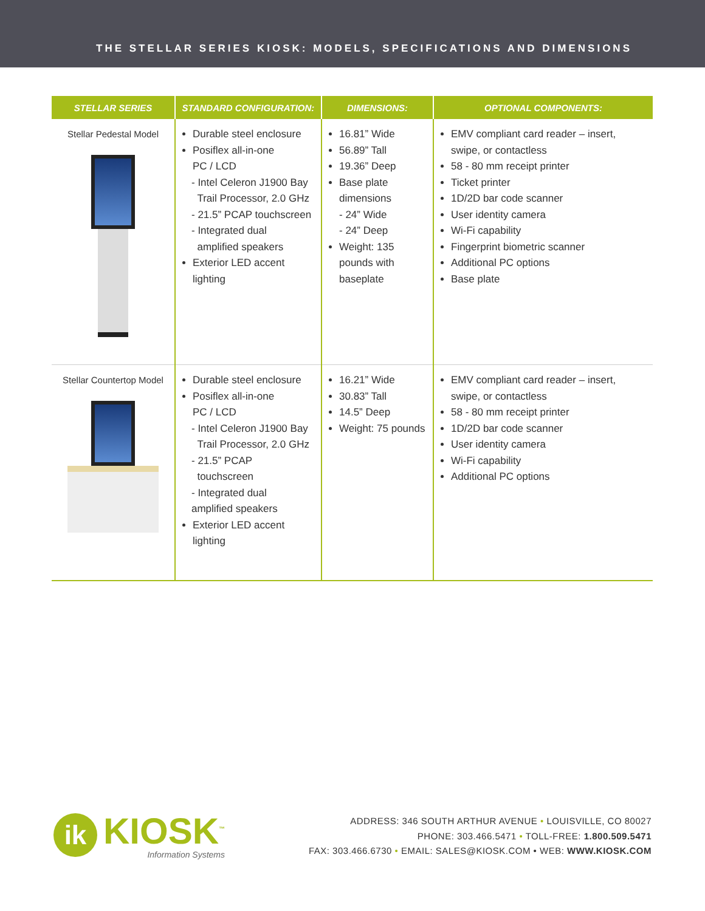THE STELLAR SERIES KIOSK: MODELS, SPECIFICATIONS AND DIMENSIONS
| STELLAR SERIES | STANDARD CONFIGURATION: | DIMENSIONS: | OPTIONAL COMPONENTS: |
| --- | --- | --- | --- |
| Stellar Pedestal Model | Durable steel enclosure Posiflex all-in-one PC / LCD - Intel Celeron J1900 Bay Trail Processor, 2.0 GHz - 21.5” PCAP touchscreen - Integrated dual amplified speakers Exterior LED accent lighting | 16.81” Wide 56.89” Tall 19.36” Deep Base plate dimensions - 24” Wide - 24” Deep Weight: 135 pounds with baseplate | EMV compliant card reader – insert, swipe, or contactless 58 - 80 mm receipt printer Ticket printer 1D/2D bar code scanner User identity camera Wi-Fi capability Fingerprint biometric scanner Additional PC options Base plate |
| Stellar Countertop Model | Durable steel enclosure Posiflex all-in-one PC / LCD - Intel Celeron J1900 Bay Trail Processor, 2.0 GHz - 21.5” PCAP touchscreen - Integrated dual amplified speakers Exterior LED accent lighting | 16.21” Wide 30.83” Tall 14.5” Deep Weight: 75 pounds | EMV compliant card reader – insert, swipe, or contactless 58 - 80 mm receipt printer 1D/2D bar code scanner User identity camera Wi-Fi capability Additional PC options |
ik
KIOSK<sup>™</sup>
Information Systems
ADDRESS: 346 SOUTH ARTHUR AVENUE • LOUISVILLE, CO 80027
PHONE: 303.466.5471 • TOLL-FREE: 1.800.509.5471
FAX: 303.466.6730 • EMAIL: SALES@KIOSK.COM • WEB: WWW.KIOSK.COM